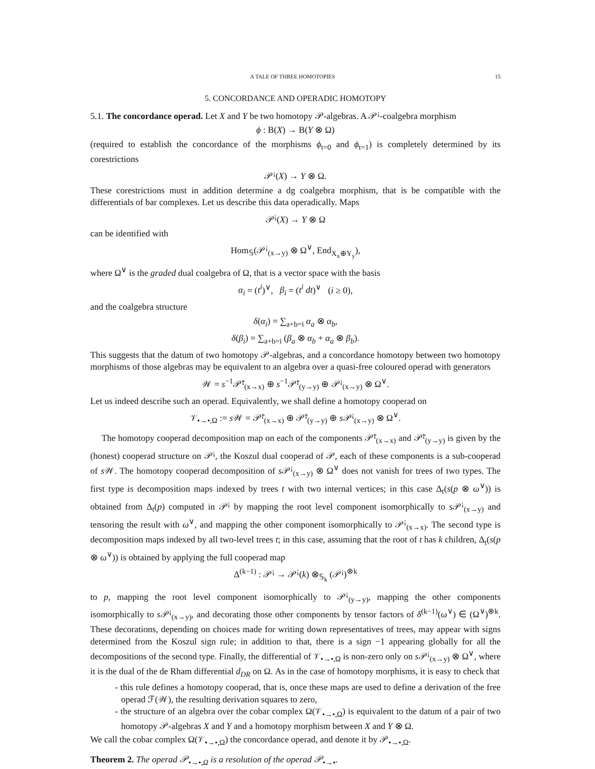A TALE OF THREE HOMOTOPIES 15
5. CONCORDANCE AND OPERADIC HOMOTOPY
5.1. The concordance operad. Let X and Y be two homotopy 𝒫-algebras. A 𝒫<sup>¡</sup>-coalgebra morphism
ϕ : B(X) → B(Y ⊗ Ω)
(required to establish the concordance of the morphisms ϕ<sub>t=0</sub> and ϕ<sub>t=1</sub>) is completely determined by its corestrictions
𝒫<sup>¡</sup>(X) → Y ⊗ Ω.
These corestrictions must in addition determine a dg coalgebra morphism, that is be compatible with the differentials of bar complexes. Let us describe this data operadically. Maps
𝒫<sup>¡</sup>(X) → Y ⊗ Ω
can be identified with
Hom<sub>𝕊</sub>(𝒫<sup>¡</sup><sub>(x→y)</sub> ⊗ Ω<sup>∨</sup>, End<sub>X<sub>x</sub>⊕Y<sub>y</sub></sub>),
where Ω<sup>∨</sup> is the graded dual coalgebra of Ω, that is a vector space with the basis
α<sub>i</sub> = (t<sup>i</sup>)<sup>∨</sup>, β<sub>i</sub> = (t<sup>i</sup> dt)<sup>∨</sup> (i ≥ 0),
and the coalgebra structure
δ(α<sub>i</sub>) = ∑<sub>a+b=i</sub> α<sub>a</sub> ⊗ α<sub>b</sub>,
δ(β<sub>i</sub>) = ∑<sub>a+b=i</sub> (β<sub>a</sub> ⊗ α<sub>b</sub> + α<sub>a</sub> ⊗ β<sub>b</sub>).
This suggests that the datum of two homotopy 𝒫-algebras, and a concordance homotopy between two homotopy morphisms of those algebras may be equivalent to an algebra over a quasi-free coloured operad with generators
𝒲 = s<sup>−1</sup>𝒫̄<sup>¡</sup><sub>(x→x)</sub> ⊕ s<sup>−1</sup>𝒫̄<sup>¡</sup><sub>(y→y)</sub> ⊕ 𝒫<sup>¡</sup><sub>(x→y)</sub> ⊗ Ω<sup>∨</sup>.
Let us indeed describe such an operad. Equivalently, we shall define a homotopy cooperad on
𝒱<sub>•→•,Ω</sub> := s 𝒲 = 𝒫̄<sup>¡</sup><sub>(x→x)</sub> ⊕ 𝒫̄<sup>¡</sup><sub>(y→y)</sub> ⊕ s 𝒫<sup>¡</sup><sub>(x→y)</sub> ⊗ Ω<sup>∨</sup>.
The homotopy cooperad decomposition map on each of the components 𝒫̄<sup>¡</sup><sub>(x→x)</sub> and 𝒫̄<sup>¡</sup><sub>(y→y)</sub> is given by the (honest) cooperad structure on 𝒫<sup>¡</sup>, the Koszul dual cooperad of 𝒫, each of these components is a sub-cooperad of s 𝒲. The homotopy cooperad decomposition of s 𝒫<sup>¡</sup><sub>(x→y)</sub> ⊗ Ω<sup>∨</sup> does not vanish for trees of two types. The first type is decomposition maps indexed by trees t with two internal vertices; in this case Δ<sub>t</sub>(s(p ⊗ ω<sup>∨</sup>)) is obtained from Δ<sub>t</sub>(p) computed in 𝒫<sup>¡</sup> by mapping the root level component isomorphically to s 𝒫<sup>¡</sup><sub>(x→y)</sub> and tensoring the result with ω<sup>∨</sup>, and mapping the other component isomorphically to 𝒫<sup>¡</sup><sub>(x→x)</sub>. The second type is decomposition maps indexed by all two-level trees t; in this case, assuming that the root of t has k children, Δ<sub>t</sub>(s(p ⊗ ω<sup>∨</sup>)) is obtained by applying the full cooperad map
Δ<sup>(k−1)</sup> : 𝒫<sup>¡</sup> → 𝒫<sup>¡</sup>(k) ⊗<sub>𝕊<sub>k</sub></sub> (𝒫<sup>¡</sup>)<sup>⊗k</sup>
to p, mapping the root level component isomorphically to 𝒫<sup>¡</sup><sub>(y→y)</sub>, mapping the other components isomorphically to s 𝒫<sup>¡</sup><sub>(x→y)</sub>, and decorating those other components by tensor factors of δ<sup>(k−1)</sup>(ω<sup>∨</sup>) ∈ (Ω<sup>∨</sup>)<sup>⊗k</sup>. These decorations, depending on choices made for writing down representatives of trees, may appear with signs determined from the Koszul sign rule; in addition to that, there is a sign −1 appearing globally for all the decompositions of the second type. Finally, the differential of 𝒱<sub>•→•,Ω</sub> is non-zero only on s 𝒫<sup>¡</sup><sub>(x→y)</sub> ⊗ Ω<sup>∨</sup>, where it is the dual of the de Rham differential d<sub>DR</sub> on Ω. As in the case of homotopy morphisms, it is easy to check that
- this rule defines a homotopy cooperad, that is, once these maps are used to define a derivation of the free operad ℱ(𝒲), the resulting derivation squares to zero,
- the structure of an algebra over the cobar complex Ω(𝒱<sub>•→•,Ω</sub>) is equivalent to the datum of a pair of two homotopy 𝒫-algebras X and Y and a homotopy morphism between X and Y ⊗ Ω.
We call the cobar complex Ω(𝒱<sub>•→•,Ω</sub>) the concordance operad, and denote it by 𝒫<sub>•→•,Ω</sub>.
Theorem 2. The operad 𝒫<sub>•→•,Ω</sub> is a resolution of the operad 𝒫<sub>•→•</sub>.